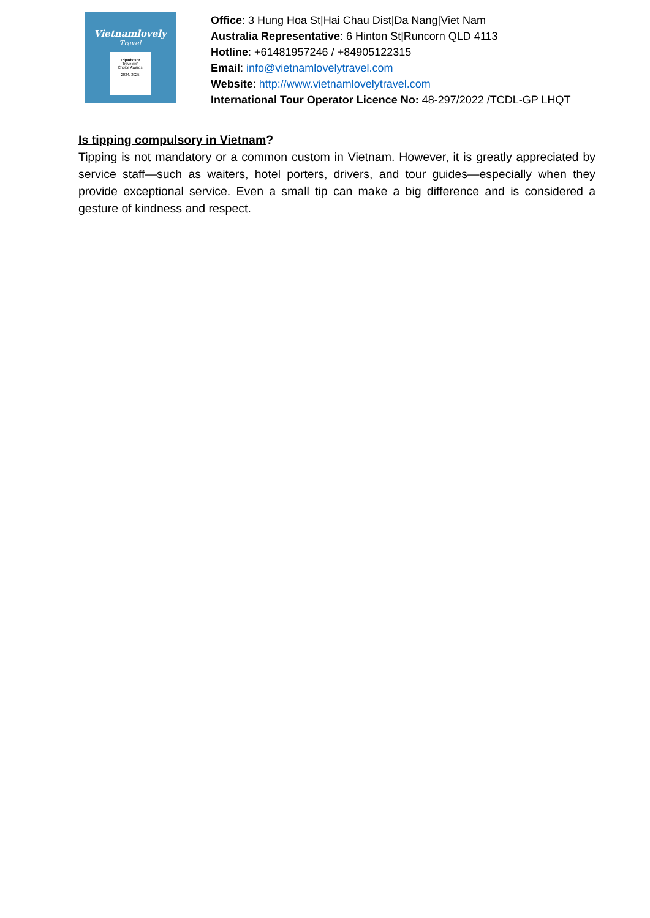Vietnamlovely
Travel
Tripadvisor
Travelers'
Choice Awards
2024, 2025
Office: 3 Hung Hoa St|Hai Chau Dist|Da Nang|Viet Nam
Australia Representative: 6 Hinton St|Runcorn QLD 4113
Hotline: +61481957246 / +84905122315
Email: info@vietnamlovelytravel.com
Website: http://www.vietnamlovelytravel.com
International Tour Operator Licence No: 48-297/2022 /TCDL-GP LHQT
Is tipping compulsory in Vietnam?
Tipping is not mandatory or a common custom in Vietnam. However, it is greatly appreciated by service staff—such as waiters, hotel porters, drivers, and tour guides—especially when they provide exceptional service. Even a small tip can make a big difference and is considered a gesture of kindness and respect.